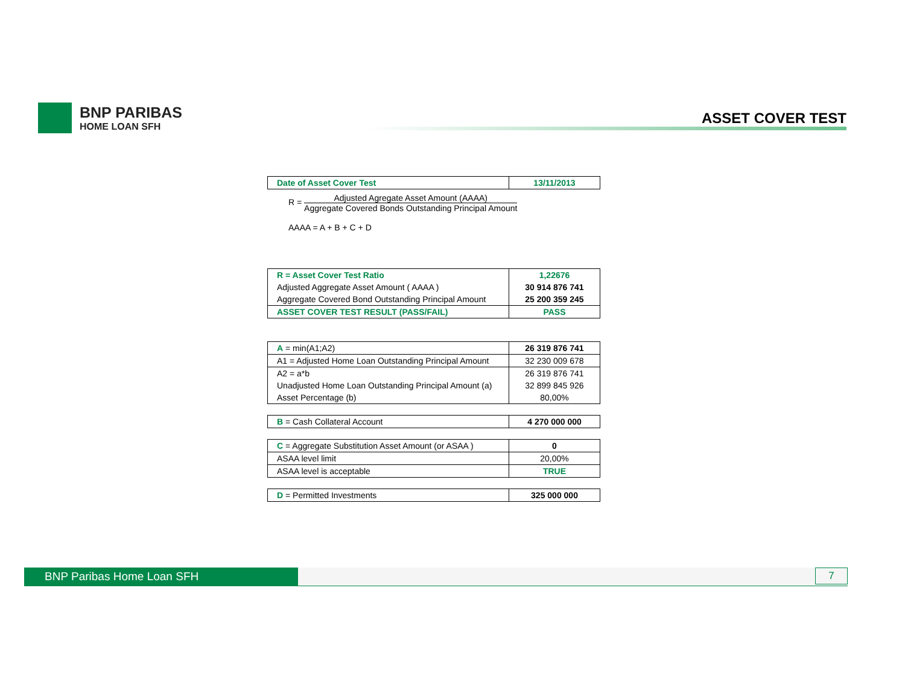BNP PARIBAS
HOME LOAN SFH
ASSET COVER TEST
| Date of Asset Cover Test | 13/11/2013 |
R = Adjusted Agregate Asset Amount (AAAA) Aggregate Covered Bonds Outstanding Principal Amount
AAAA = A + B + C + D
| R = Asset Cover Test Ratio | 1,22676 |
| Adjusted Aggregate Asset Amount ( AAAA ) | 30 914 876 741 |
| Aggregate Covered Bond Outstanding Principal Amount | 25 200 359 245 |
| ASSET COVER TEST RESULT (PASS/FAIL) | PASS |
| A = min(A1;A2) | 26 319 876 741 |
| A1 = Adjusted Home Loan Outstanding Principal Amount | 32 230 009 678 |
| A2 = a*b | 26 319 876 741 |
| Unadjusted Home Loan Outstanding Principal Amount (a) | 32 899 845 926 |
| Asset Percentage (b) | 80,00% |
| B = Cash Collateral Account | 4 270 000 000 |
| C = Aggregate Substitution Asset Amount (or ASAA ) | 0 |
| ASAA level limit | 20,00% |
| ASAA level is acceptable | TRUE |
| D = Permitted Investments | 325 000 000 |
BNP Paribas Home Loan SFH
7